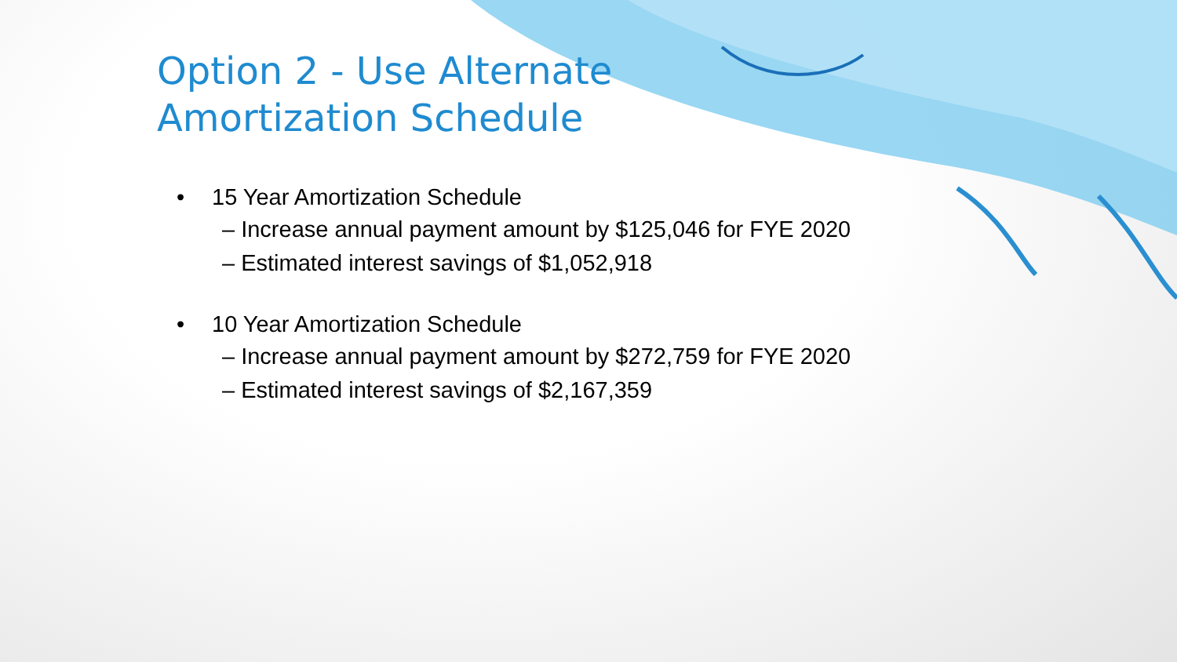Option 2 - Use Alternate
Amortization Schedule
• 15 Year Amortization Schedule
– Increase annual payment amount by $125,046 for FYE 2020
– Estimated interest savings of $1,052,918
• 10 Year Amortization Schedule
– Increase annual payment amount by $272,759 for FYE 2020
– Estimated interest savings of $2,167,359